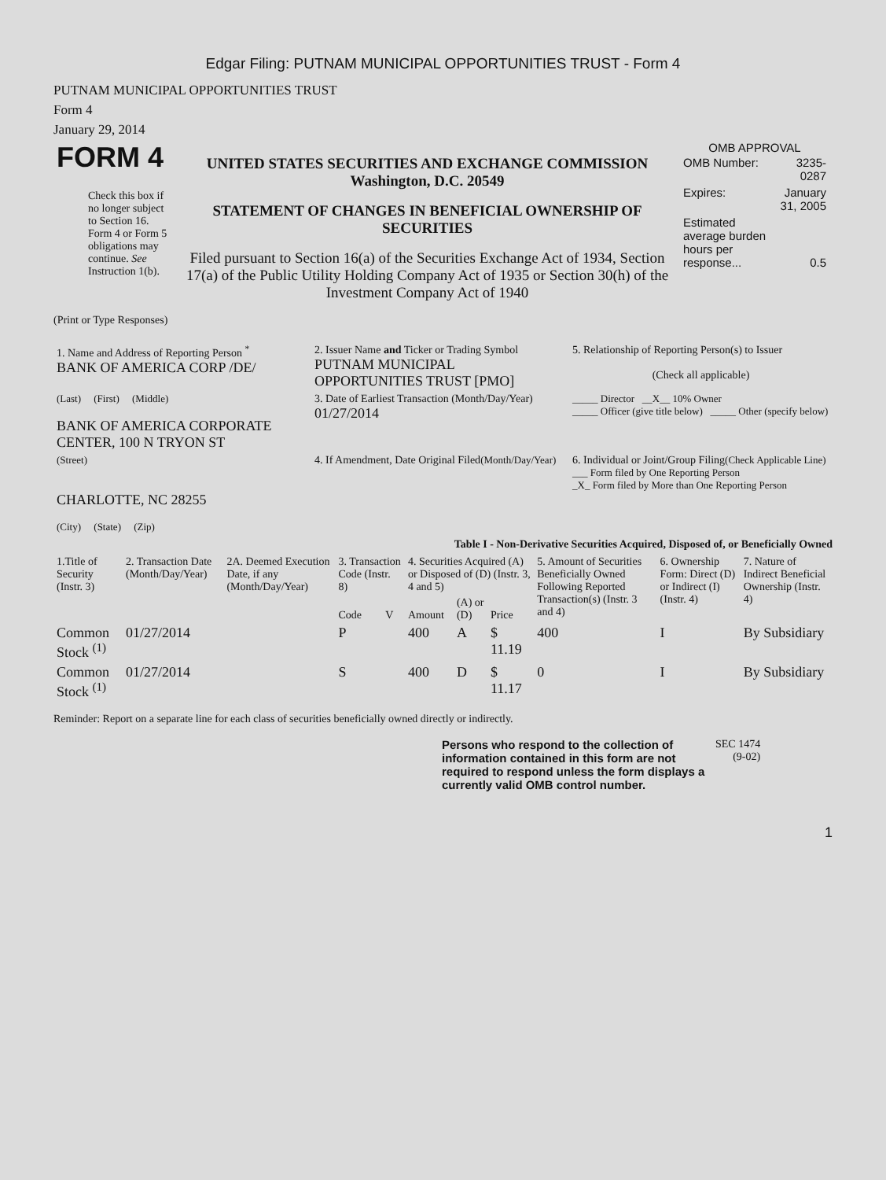Edgar Filing: PUTNAM MUNICIPAL OPPORTUNITIES TRUST - Form 4
PUTNAM MUNICIPAL OPPORTUNITIES TRUST
Form 4
January 29, 2014
| FORM 4 Check this box if no longer subject to Section 16. Form 4 or Form 5 obligations may continue. See Instruction 1(b). | UNITED STATES SECURITIES AND EXCHANGE COMMISSION Washington, D.C. 20549 STATEMENT OF CHANGES IN BENEFICIAL OWNERSHIP OF SECURITIES Filed pursuant to Section 16(a) of the Securities Exchange Act of 1934, Section 17(a) of the Public Utility Holding Company Act of 1935 or Section 30(h) of the Investment Company Act of 1940 | OMB APPROVAL / OMB Number: / 3235-0287 / / Expires: / January 31, 2005 / / Estimated average burden hours per response... / 0.5 / |
(Print or Type Responses)
| 1. Name and Address of Reporting Person <sup>*</sup> BANK OF AMERICA CORP /DE/ | 2. Issuer Name and Ticker or Trading Symbol PUTNAM MUNICIPAL OPPORTUNITIES TRUST [PMO] | 5. Relationship of Reporting Person(s) to Issuer (Check all applicable) |
| (Last) (First) (Middle) BANK OF AMERICA CORPORATE CENTER, 100 N TRYON ST | 3. Date of Earliest Transaction (Month/Day/Year) 01/27/2014 | _____ Director __X__ 10% Owner _____ Officer (give title below) _____ Other (specify below) |
| (Street) CHARLOTTE, NC 28255 (City) (State) (Zip) | 4. If Amendment, Date Original Filed (Month/Day/Year) | 6. Individual or Joint/Group Filing (Check Applicable Line) ___ Form filed by One Reporting Person _X_ Form filed by More than One Reporting Person |
Table I - Non-Derivative Securities Acquired, Disposed of, or Beneficially Owned
| 1.Title of Security (Instr. 3) | 2. Transaction Date (Month/Day/Year) | 2A. Deemed Execution Date, if any (Month/Day/Year) | 3. Transaction Code (Instr. 8) | | 4. Securities Acquired (A) or Disposed of (D) (Instr. 3, 4 and 5) | | | 5. Amount of Securities Beneficially Owned Following Reported Transaction(s) (Instr. 3 and 4) | 6. Ownership Form: Direct (D) or Indirect (I) (Instr. 4) | 7. Nature of Indirect Beneficial Ownership (Instr. 4) |
| --- | --- | --- | --- | --- | --- | --- | --- | --- | --- | --- |
| | | | Code | V | Amount | (A) or (D) | Price | | | |
| Common Stock <sup>(1)</sup> | 01/27/2014 | | P | | 400 | A | $ 11.19 | 400 | I | By Subsidiary |
| Common Stock <sup>(1)</sup> | 01/27/2014 | | S | | 400 | D | $ 11.17 | 0 | I | By Subsidiary |
Reminder: Report on a separate line for each class of securities beneficially owned directly or indirectly.
| Persons who respond to the collection of information contained in this form are not required to respond unless the form displays a currently valid OMB control number. | SEC 1474 (9-02) |
1